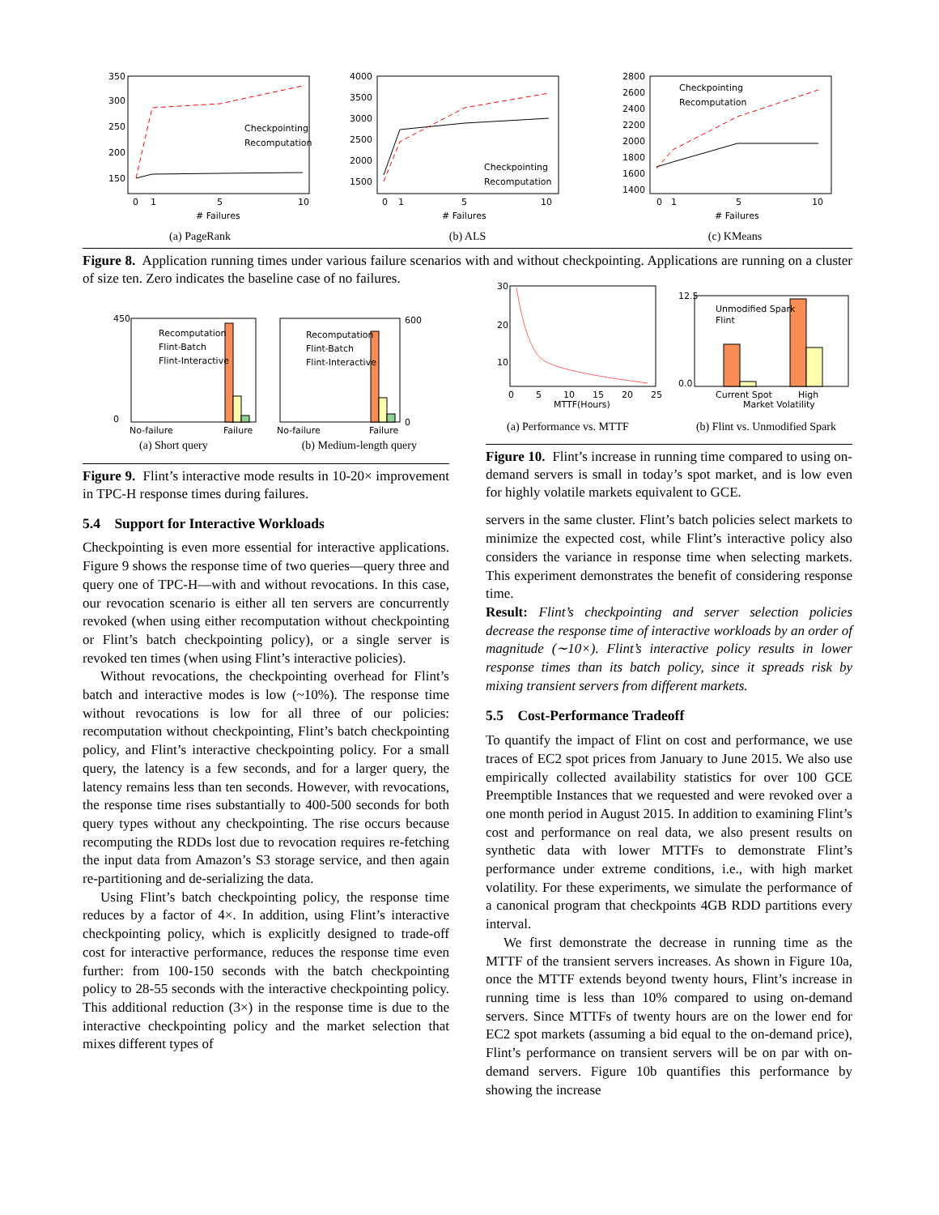350
300
250
200
150
0
1
5
10
# Failures
Checkpointing
Recomputation
(a) PageRank
4000
3500
3000
2500
2000
1500
0
1
5
10
# Failures
Checkpointing
Recomputation
(b) ALS
2800
2600
2400
2200
2000
1800
1600
1400
0
1
5
10
# Failures
Checkpointing
Recomputation
(c) KMeans
Figure 8. Application running times under various failure scenarios with and without checkpointing. Applications are running on a cluster of size ten. Zero indicates the baseline case of no failures.
Recomputation
Flint-Batch
Flint-Interactive
No-failure
Failure
450
0
Recomputation
Flint-Batch
Flint-Interactive
No-failure
Failure
600
0
(a) Short query (b) Medium-length query
Figure 9. Flint’s interactive mode results in 10-20× improvement in TPC-H response times during failures.
5.4 Support for Interactive Workloads
Checkpointing is even more essential for interactive applications. Figure 9 shows the response time of two queries—query three and query one of TPC-H—with and without revocations. In this case, our revocation scenario is either all ten servers are concurrently revoked (when using either recomputation without checkpointing or Flint’s batch checkpointing policy), or a single server is revoked ten times (when using Flint’s interactive policies).
Without revocations, the checkpointing overhead for Flint’s batch and interactive modes is low (~10%). The response time without revocations is low for all three of our policies: recomputation without checkpointing, Flint’s batch checkpointing policy, and Flint’s interactive checkpointing policy. For a small query, the latency is a few seconds, and for a larger query, the latency remains less than ten seconds. However, with revocations, the response time rises substantially to 400-500 seconds for both query types without any checkpointing. The rise occurs because recomputing the RDDs lost due to revocation requires re-fetching the input data from Amazon’s S3 storage service, and then again re-partitioning and de-serializing the data.
Using Flint’s batch checkpointing policy, the response time reduces by a factor of 4×. In addition, using Flint’s interactive checkpointing policy, which is explicitly designed to trade-off cost for interactive performance, reduces the response time even further: from 100-150 seconds with the batch checkpointing policy to 28-55 seconds with the interactive checkpointing policy. This additional reduction (3×) in the response time is due to the interactive checkpointing policy and the market selection that mixes different types of
30
20
10
0
5
10
15
20
25
MTTF(Hours)
Unmodified Spark
Flint
12.5
0.0
Current Spot
High
Market Volatility
(a) Performance vs. MTTF (b) Flint vs. Unmodified Spark
Figure 10. Flint’s increase in running time compared to using on-demand servers is small in today’s spot market, and is low even for highly volatile markets equivalent to GCE.
servers in the same cluster. Flint’s batch policies select markets to minimize the expected cost, while Flint’s interactive policy also considers the variance in response time when selecting markets. This experiment demonstrates the benefit of considering response time.
Result: Flint’s checkpointing and server selection policies decrease the response time of interactive workloads by an order of magnitude (∼10×). Flint’s interactive policy results in lower response times than its batch policy, since it spreads risk by mixing transient servers from different markets.
5.5 Cost-Performance Tradeoff
To quantify the impact of Flint on cost and performance, we use traces of EC2 spot prices from January to June 2015. We also use empirically collected availability statistics for over 100 GCE Preemptible Instances that we requested and were revoked over a one month period in August 2015. In addition to examining Flint’s cost and performance on real data, we also present results on synthetic data with lower MTTFs to demonstrate Flint’s performance under extreme conditions, i.e., with high market volatility. For these experiments, we simulate the performance of a canonical program that checkpoints 4GB RDD partitions every interval.
We first demonstrate the decrease in running time as the MTTF of the transient servers increases. As shown in Figure 10a, once the MTTF extends beyond twenty hours, Flint’s increase in running time is less than 10% compared to using on-demand servers. Since MTTFs of twenty hours are on the lower end for EC2 spot markets (assuming a bid equal to the on-demand price), Flint’s performance on transient servers will be on par with on-demand servers. Figure 10b quantifies this performance by showing the increase